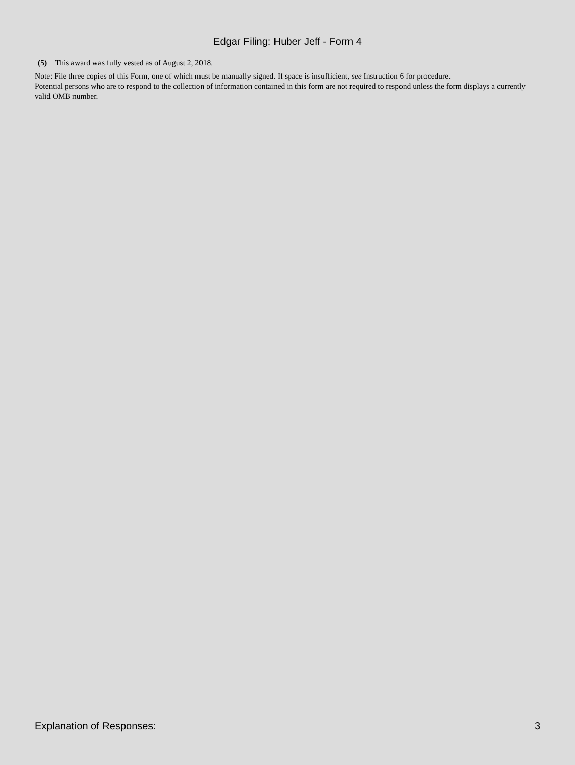Edgar Filing: Huber Jeff - Form 4
(5) This award was fully vested as of August 2, 2018.
Note: File three copies of this Form, one of which must be manually signed. If space is insufficient, see Instruction 6 for procedure.
Potential persons who are to respond to the collection of information contained in this form are not required to respond unless the form displays a currently valid OMB number.
Explanation of Responses: 3